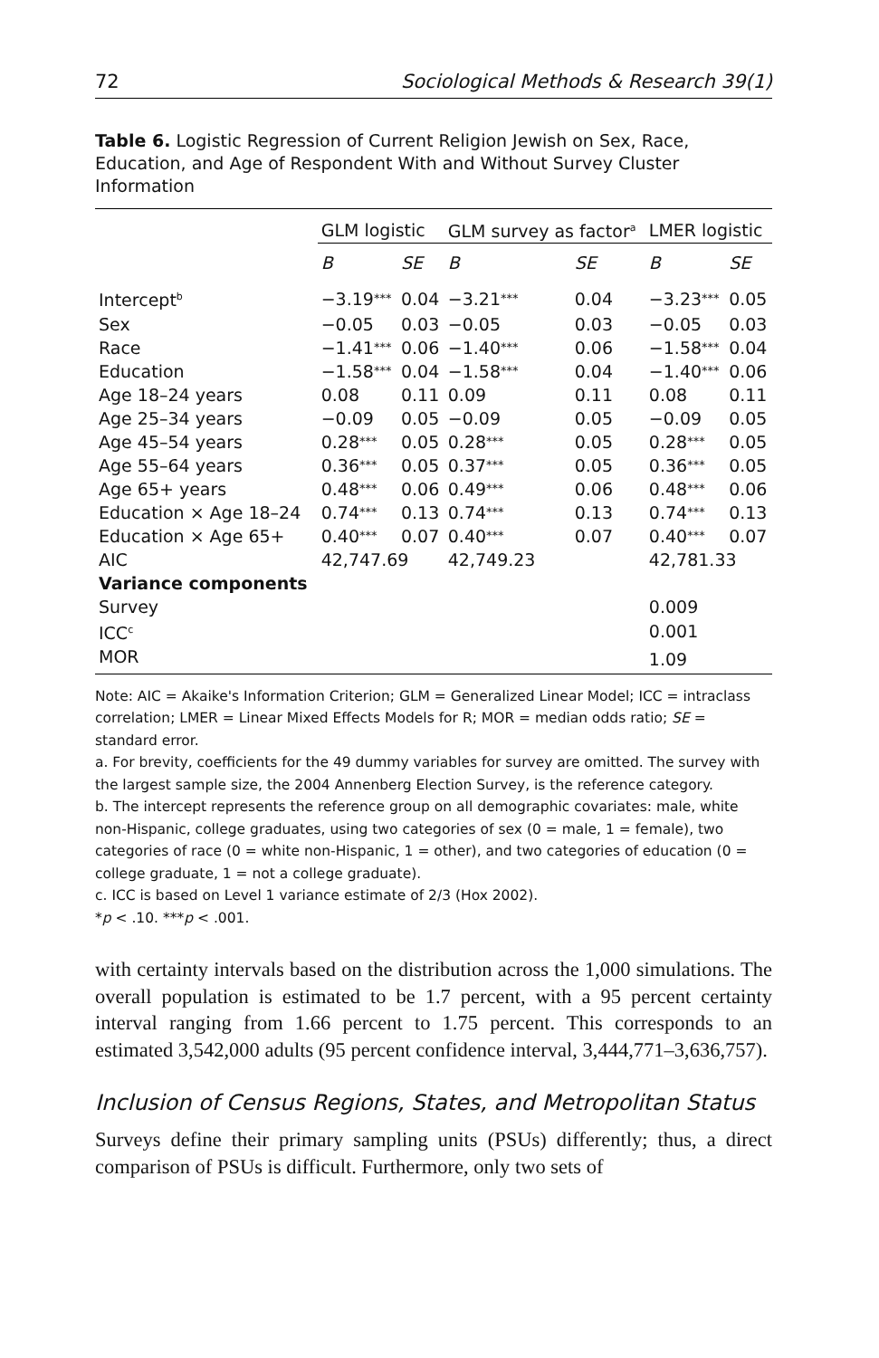72 Sociological Methods & Research 39(1)
Table 6. Logistic Regression of Current Religion Jewish on Sex, Race, Education, and Age of Respondent With and Without Survey Cluster Information
| | GLM logistic | | GLM survey as factor<sup>a</sup> | | LMER logistic | |
| --- | --- | --- | --- | --- | --- | --- |
| | B | SE | B | SE | B | SE |
| Intercept<sup>b</sup> | −3.19 *** | 0.04 | −3.21 *** | 0.04 | −3.23 *** | 0.05 |
| Sex | −0.05 | 0.03 | −0.05 | 0.03 | −0.05 | 0.03 |
| Race | −1.41 *** | 0.06 | −1.40 *** | 0.06 | −1.58 *** | 0.04 |
| Education | −1.58 *** | 0.04 | −1.58 *** | 0.04 | −1.40 *** | 0.06 |
| Age 18–24 years | 0.08 | 0.11 | 0.09 | 0.11 | 0.08 | 0.11 |
| Age 25–34 years | −0.09 | 0.05 | −0.09 | 0.05 | −0.09 | 0.05 |
| Age 45–54 years | 0.28 *** | 0.05 | 0.28 *** | 0.05 | 0.28 *** | 0.05 |
| Age 55–64 years | 0.36 *** | 0.05 | 0.37 *** | 0.05 | 0.36 *** | 0.05 |
| Age 65+ years | 0.48 *** | 0.06 | 0.49 *** | 0.06 | 0.48 *** | 0.06 |
| Education × Age 18–24 | 0.74 *** | 0.13 | 0.74 *** | 0.13 | 0.74 *** | 0.13 |
| Education × Age 65+ | 0.40 *** | 0.07 | 0.40 *** | 0.07 | 0.40 *** | 0.07 |
| AIC | 42,747.69 | | 42,749.23 | | 42,781.33 | |
| Variance components | | | | | | |
| Survey | | | | | 0.009 | |
| ICC<sup>c</sup> | | | | | 0.001 | |
| MOR | | | | | 1.09 | |
Note: AIC = Akaike's Information Criterion; GLM = Generalized Linear Model; ICC = intraclass correlation; LMER = Linear Mixed Effects Models for R; MOR = median odds ratio; SE = standard error.
a. For brevity, coefficients for the 49 dummy variables for survey are omitted. The survey with the largest sample size, the 2004 Annenberg Election Survey, is the reference category.
b. The intercept represents the reference group on all demographic covariates: male, white non-Hispanic, college graduates, using two categories of sex (0 = male, 1 = female), two categories of race (0 = white non-Hispanic, 1 = other), and two categories of education (0 = college graduate, 1 = not a college graduate).
c. ICC is based on Level 1 variance estimate of 2/3 (Hox 2002).
*p < .10. ***p < .001.
with certainty intervals based on the distribution across the 1,000 simulations. The overall population is estimated to be 1.7 percent, with a 95 percent certainty interval ranging from 1.66 percent to 1.75 percent. This corresponds to an estimated 3,542,000 adults (95 percent confidence interval, 3,444,771–3,636,757).
Inclusion of Census Regions, States, and Metropolitan Status
Surveys define their primary sampling units (PSUs) differently; thus, a direct comparison of PSUs is difficult. Furthermore, only two sets of